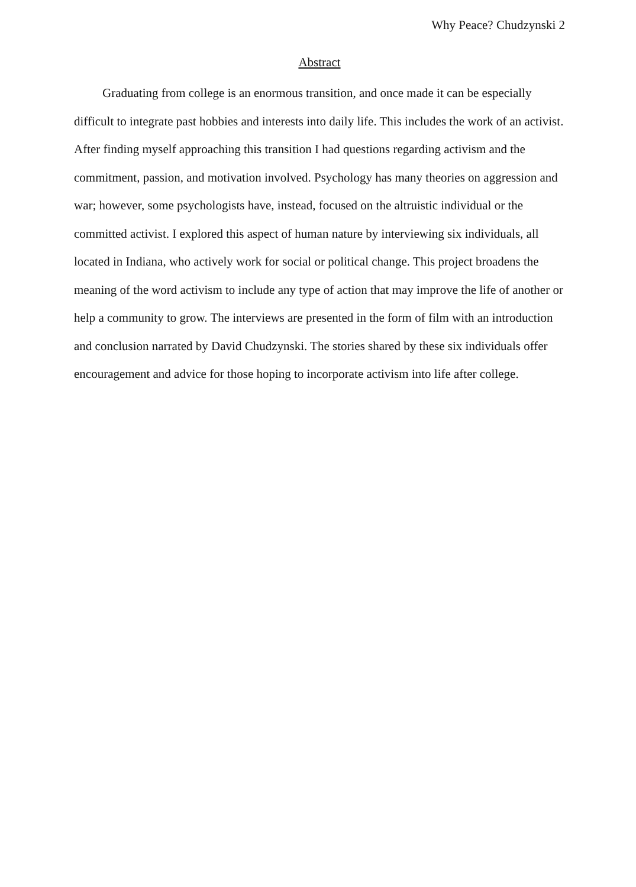Why Peace? Chudzynski 2
Abstract
Graduating from college is an enormous transition, and once made it can be especially difficult to integrate past hobbies and interests into daily life. This includes the work of an activist. After finding myself approaching this transition I had questions regarding activism and the commitment, passion, and motivation involved. Psychology has many theories on aggression and war; however, some psychologists have, instead, focused on the altruistic individual or the committed activist. I explored this aspect of human nature by interviewing six individuals, all located in Indiana, who actively work for social or political change. This project broadens the meaning of the word activism to include any type of action that may improve the life of another or help a community to grow. The interviews are presented in the form of film with an introduction and conclusion narrated by David Chudzynski. The stories shared by these six individuals offer encouragement and advice for those hoping to incorporate activism into life after college.